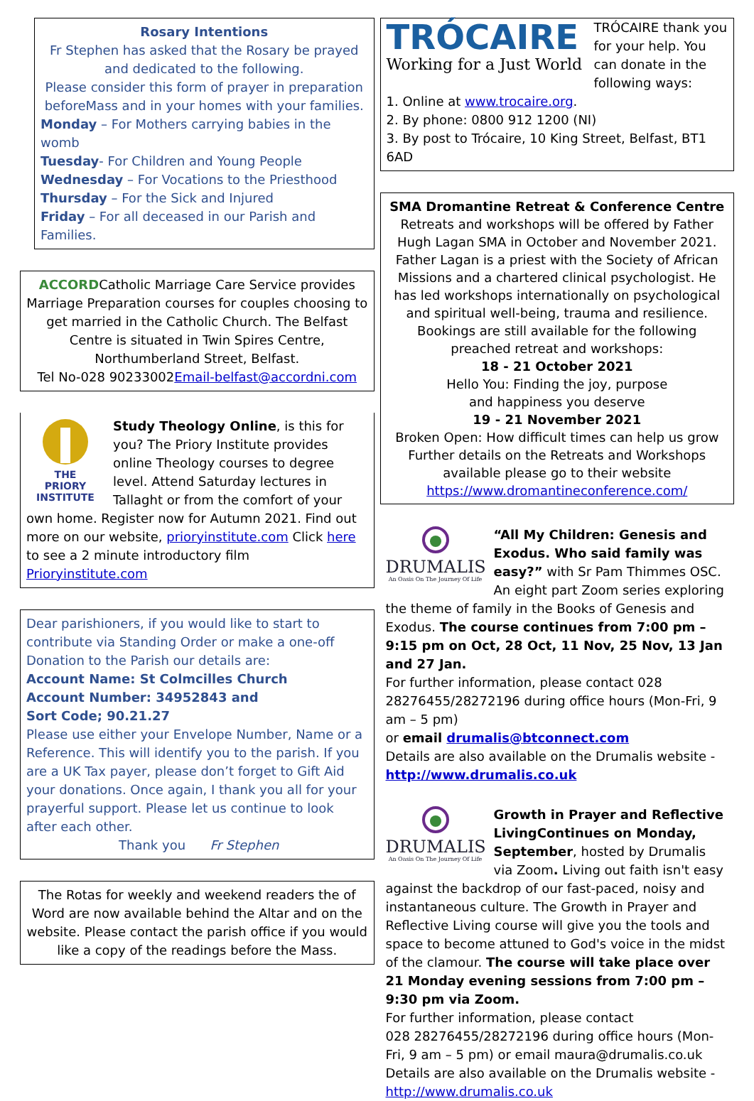Rosary Intentions
Fr Stephen has asked that the Rosary be prayed and dedicated to the following.
Please consider this form of prayer in preparation beforeMass and in your homes with your families.
Monday – For Mothers carrying babies in the womb
Tuesday- For Children and Young People
Wednesday – For Vocations to the Priesthood
Thursday – For the Sick and Injured
Friday – For all deceased in our Parish and Families.
ACCORDCatholic Marriage Care Service provides Marriage Preparation courses for couples choosing to get married in the Catholic Church. The Belfast Centre is situated in Twin Spires Centre, Northumberland Street, Belfast.
Tel No-028 90233002Email-belfast@accordni.com
THE
PRIORY
INSTITUTE
Study Theology Online, is this for you? The Priory Institute provides online Theology courses to degree level. Attend Saturday lectures in Tallaght or from the comfort of your own home. Register now for Autumn 2021. Find out more on our website, prioryinstitute.com Click here to see a 2 minute introductory film
Prioryinstitute.com
Dear parishioners, if you would like to start to contribute via Standing Order or make a one-off Donation to the Parish our details are:
Account Name: St Colmcilles Church
Account Number: 34952843 and
Sort Code; 90.21.27
Please use either your Envelope Number, Name or a Reference. This will identify you to the parish. If you are a UK Tax payer, please don’t forget to Gift Aid your donations. Once again, I thank you all for your prayerful support. Please let us continue to look after each other.
Thank you Fr Stephen
The Rotas for weekly and weekend readers the of Word are now available behind the Altar and on the website. Please contact the parish office if you would like a copy of the readings before the Mass.
TRÓCAIRE
Working for a Just World
TRÓCAIRE thank you for your help. You can donate in the following ways:
1. Online at www.trocaire.org.
2. By phone: 0800 912 1200 (NI)
3. By post to Trócaire, 10 King Street, Belfast, BT1 6AD
SMA Dromantine Retreat & Conference Centre
Retreats and workshops will be offered by Father Hugh Lagan SMA in October and November 2021.
Father Lagan is a priest with the Society of African Missions and a chartered clinical psychologist. He has led workshops internationally on psychological and spiritual well-being, trauma and resilience.
Bookings are still available for the following preached retreat and workshops:
18 - 21 October 2021
Hello You: Finding the joy, purpose
and happiness you deserve
19 - 21 November 2021
Broken Open: How difficult times can help us grow
Further details on the Retreats and Workshops available please go to their website
https://www.dromantineconference.com/
DRUMALIS
An Oasis On The Journey Of Life
“All My Children: Genesis and Exodus. Who said family was easy?” with Sr Pam Thimmes OSC. An eight part Zoom series exploring the theme of family in the Books of Genesis and Exodus. The course continues from 7:00 pm – 9:15 pm on Oct, 28 Oct, 11 Nov, 25 Nov, 13 Jan and 27 Jan.
For further information, please contact 028 28276455/28272196 during office hours (Mon-Fri, 9 am – 5 pm)
or email drumalis@btconnect.com
Details are also available on the Drumalis website - http://www.drumalis.co.uk
DRUMALIS
An Oasis On The Journey Of Life
Growth in Prayer and Reflective LivingContinues on Monday, September, hosted by Drumalis via Zoom. Living out faith isn't easy against the backdrop of our fast-paced, noisy and instantaneous culture. The Growth in Prayer and Reflective Living course will give you the tools and space to become attuned to God's voice in the midst of the clamour. The course will take place over 21 Monday evening sessions from 7:00 pm – 9:30 pm via Zoom.
For further information, please contact
028 28276455/28272196 during office hours (Mon-Fri, 9 am – 5 pm) or email maura@drumalis.co.uk
Details are also available on the Drumalis website - http://www.drumalis.co.uk